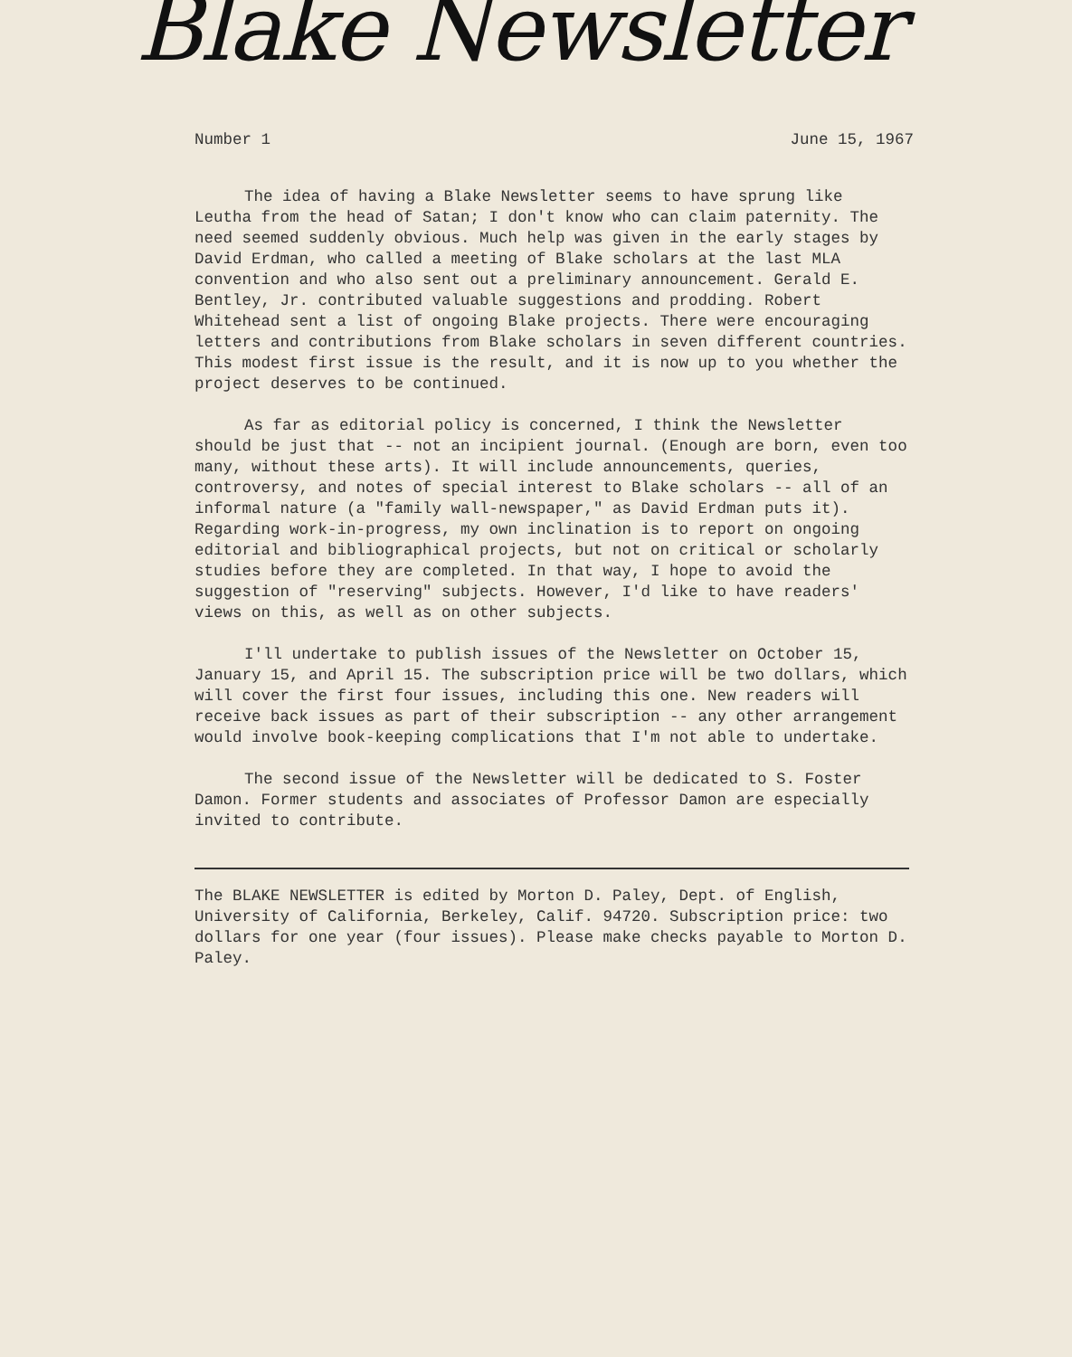Blake Newsletter
Number 1 June 15, 1967
The idea of having a Blake Newsletter seems to have sprung like Leutha from the head of Satan; I don't know who can claim paternity. The need seemed suddenly obvious. Much help was given in the early stages by David Erdman, who called a meeting of Blake scholars at the last MLA convention and who also sent out a preliminary announcement. Gerald E. Bentley, Jr. contributed valuable suggestions and prodding. Robert Whitehead sent a list of ongoing Blake projects. There were encouraging letters and contributions from Blake scholars in seven different countries. This modest first issue is the result, and it is now up to you whether the project deserves to be continued.
As far as editorial policy is concerned, I think the Newsletter should be just that -- not an incipient journal. (Enough are born, even too many, without these arts). It will include announcements, queries, controversy, and notes of special interest to Blake scholars -- all of an informal nature (a "family wall-newspaper," as David Erdman puts it). Regarding work-in-progress, my own inclination is to report on ongoing editorial and bibliographical projects, but not on critical or scholarly studies before they are completed. In that way, I hope to avoid the suggestion of "reserving" subjects. However, I'd like to have readers' views on this, as well as on other subjects.
I'll undertake to publish issues of the Newsletter on October 15, January 15, and April 15. The subscription price will be two dollars, which will cover the first four issues, including this one. New readers will receive back issues as part of their subscription -- any other arrangement would involve book-keeping complications that I'm not able to undertake.
The second issue of the Newsletter will be dedicated to S. Foster Damon. Former students and associates of Professor Damon are especially invited to contribute.
The BLAKE NEWSLETTER is edited by Morton D. Paley, Dept. of English, University of California, Berkeley, Calif. 94720. Subscription price: two dollars for one year (four issues). Please make checks payable to Morton D. Paley.